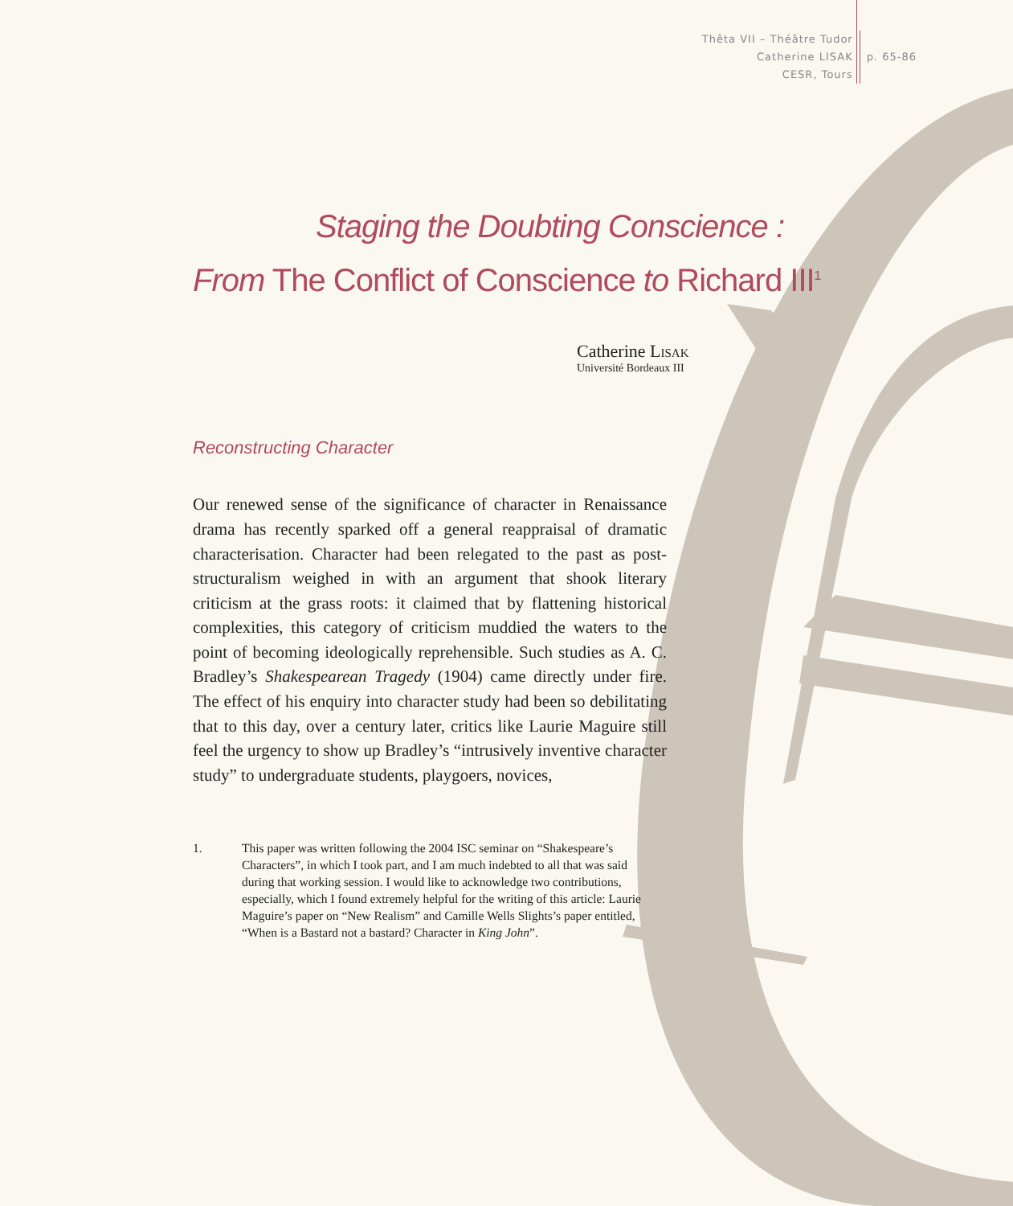Thêta VII – Théâtre Tudor
Catherine LISAK
CESR, Tours
p. 65-86
Staging the Doubting Conscience :
From The Conflict of Conscience to Richard III<sup>1</sup>
Catherine Lisak
Université Bordeaux III
Reconstructing Character
Our renewed sense of the significance of character in Renaissance drama has recently sparked off a general reappraisal of dramatic characterisation. Character had been relegated to the past as post-structuralism weighed in with an argument that shook literary criticism at the grass roots: it claimed that by flattening historical complexities, this category of criticism muddied the waters to the point of becoming ideologically reprehensible. Such studies as A. C. Bradley’s Shakespearean Tragedy (1904) came directly under fire. The effect of his enquiry into character study had been so debilitating that to this day, over a century later, critics like Laurie Maguire still feel the urgency to show up Bradley’s “intrusively inventive character study” to undergraduate students, playgoers, novices,
1. This paper was written following the 2004 ISC seminar on “Shakespeare’s Characters”, in which I took part, and I am much indebted to all that was said during that working session. I would like to acknowledge two contributions, especially, which I found extremely helpful for the writing of this article: Laurie Maguire’s paper on “New Realism” and Camille Wells Slights’s paper entitled, “When is a Bastard not a bastard? Character in King John”.